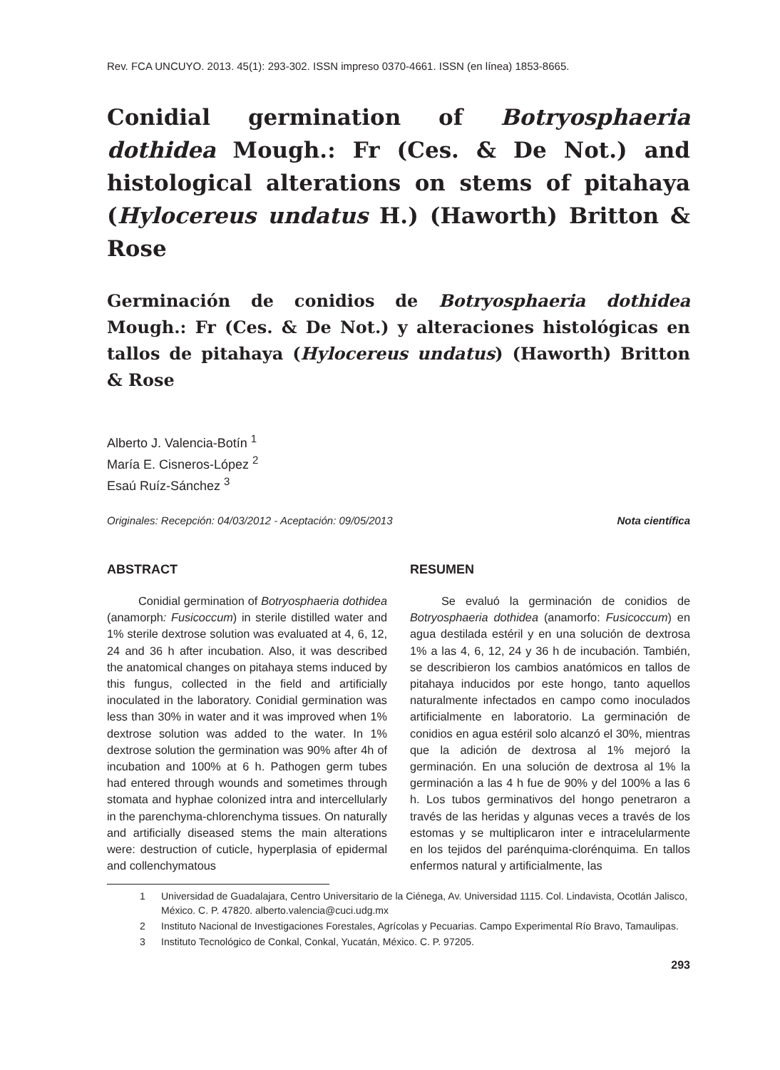Rev. FCA UNCUYO. 2013. 45(1): 293-302. ISSN impreso 0370-4661. ISSN (en línea) 1853-8665.
Conidial germination of Botryosphaeria dothidea Mough.: Fr (Ces. & De Not.) and histological alterations on stems of pitahaya (Hylocereus undatus H.) (Haworth) Britton & Rose
Germinación de conidios de Botryosphaeria dothidea Mough.: Fr (Ces. & De Not.) y alteraciones histológicas en tallos de pitahaya (Hylocereus undatus) (Haworth) Britton & Rose
Alberto J. Valencia-Botín <sup>1</sup>
María E. Cisneros-López <sup>2</sup>
Esaú Ruíz-Sánchez <sup>3</sup>
Originales: Recepción: 04/03/2012 - Aceptación: 09/05/2013 Nota científica
ABSTRACT
Conidial germination of Botryosphaeria dothidea (anamorph: Fusicoccum) in sterile distilled water and 1% sterile dextrose solution was evaluated at 4, 6, 12, 24 and 36 h after incubation. Also, it was described the anatomical changes on pitahaya stems induced by this fungus, collected in the field and artificially inoculated in the laboratory. Conidial germination was less than 30% in water and it was improved when 1% dextrose solution was added to the water. In 1% dextrose solution the germination was 90% after 4h of incubation and 100% at 6 h. Pathogen germ tubes had entered through wounds and sometimes through stomata and hyphae colonized intra and intercellularly in the parenchyma-chlorenchyma tissues. On naturally and artificially diseased stems the main alterations were: destruction of cuticle, hyperplasia of epidermal and collenchymatous
RESUMEN
Se evaluó la germinación de conidios de Botryosphaeria dothidea (anamorfo: Fusicoccum) en agua destilada estéril y en una solución de dextrosa 1% a las 4, 6, 12, 24 y 36 h de incubación. También, se describieron los cambios anatómicos en tallos de pitahaya inducidos por este hongo, tanto aquellos naturalmente infectados en campo como inoculados artificialmente en laboratorio. La germinación de conidios en agua estéril solo alcanzó el 30%, mientras que la adición de dextrosa al 1% mejoró la germinación. En una solución de dextrosa al 1% la germinación a las 4 h fue de 90% y del 100% a las 6 h. Los tubos germinativos del hongo penetraron a través de las heridas y algunas veces a través de los estomas y se multiplicaron inter e intracelularmente en los tejidos del parénquima-clorénquima. En tallos enfermos natural y artificialmente, las
1 Universidad de Guadalajara, Centro Universitario de la Ciénega, Av. Universidad 1115. Col. Lindavista, Ocotlán Jalisco, México. C. P. 47820. alberto.valencia@cuci.udg.mx
2 Instituto Nacional de Investigaciones Forestales, Agrícolas y Pecuarias. Campo Experimental Río Bravo, Tamaulipas.
3 Instituto Tecnológico de Conkal, Conkal, Yucatán, México. C. P. 97205.
293